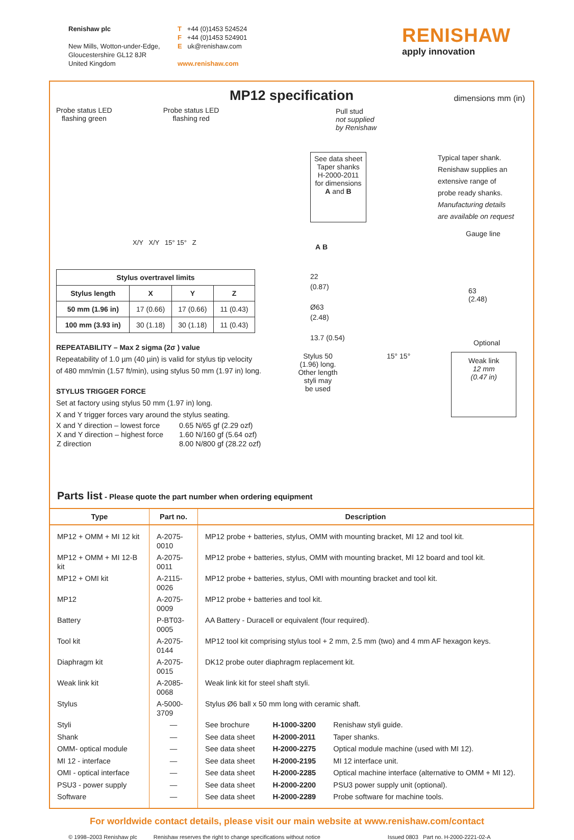Renishaw plc
New Mills, Wotton-under-Edge,
Gloucestershire GL12 8JR
United Kingdom
T +44 (0)1453 524524
F +44 (0)1453 524901
E uk@renishaw.com
www.renishaw.com
RENISHAW
apply innovation
MP12 specification
dimensions mm (in)
Probe status LED
flashing green
Probe status LED
flashing red
X/Y X/Y 15° 15° Z
| Stylus overtravel limits | | | |
| --- | --- | --- | --- |
| Stylus length | X | Y | Z |
| 50 mm (1.96 in) | 17 (0.66) | 17 (0.66) | 11 (0.43) |
| 100 mm (3.93 in) | 30 (1.18) | 30 (1.18) | 11 (0.43) |
REPEATABILITY – Max 2 sigma (2σ ) value
Repeatability of 1.0 µm (40 µin) is valid for stylus tip velocity
of 480 mm/min (1.57 ft/min), using stylus 50 mm (1.97 in) long.
STYLUS TRIGGER FORCE
Set at factory using stylus 50 mm (1.97 in) long.
X and Y trigger forces vary around the stylus seating.
| X and Y direction – lowest force | 0.65 N/65 gf (2.29 ozf) |
| X and Y direction – highest force | 1.60 N/160 gf (5.64 ozf) |
| Z direction | 8.00 N/800 gf (28.22 ozf) |
Pull stud
not supplied
by Renishaw
See data sheet Taper shanks H-2000-2011 for dimensions A and B
Typical taper shank.
Renishaw supplies an
extensive range of
probe ready shanks.
Manufacturing details
are available on request
Gauge line
A B
22
(0.87)
Ø63
(2.48)
13.7 (0.54)
63
(2.48)
Optional
Stylus 50
(1.96) long.
Other length
styli may
be used
15° 15°
Weak link
12 mm
(0.47 in)
Parts list - Please quote the part number when ordering equipment
| Type | Part no. | Description | | |
| --- | --- | --- | --- | --- |
| MP12 + OMM + MI 12 kit | A-2075-0010 | MP12 probe + batteries, stylus, OMM with mounting bracket, MI 12 and tool kit. | | |
| MP12 + OMM + MI 12-B kit | A-2075-0011 | MP12 probe + batteries, stylus, OMM with mounting bracket, MI 12 board and tool kit. | | |
| MP12 + OMI kit | A-2115-0026 | MP12 probe + batteries, stylus, OMI with mounting bracket and tool kit. | | |
| MP12 | A-2075-0009 | MP12 probe + batteries and tool kit. | | |
| Battery | P-BT03-0005 | AA Battery - Duracell or equivalent (four required). | | |
| Tool kit | A-2075-0144 | MP12 tool kit comprising stylus tool + 2 mm, 2.5 mm (two) and 4 mm AF hexagon keys. | | |
| Diaphragm kit | A-2075-0015 | DK12 probe outer diaphragm replacement kit. | | |
| Weak link kit | A-2085-0068 | Weak link kit for steel shaft styli. | | |
| Stylus | A-5000-3709 | Stylus Ø6 ball x 50 mm long with ceramic shaft. | | |
| Styli | — | See brochure | H-1000-3200 | Renishaw styli guide. |
| Shank | — | See data sheet | H-2000-2011 | Taper shanks. |
| OMM- optical module | — | See data sheet | H-2000-2275 | Optical module machine (used with MI 12). |
| MI 12 - interface | — | See data sheet | H-2000-2195 | MI 12 interface unit. |
| OMI - optical interface | — | See data sheet | H-2000-2285 | Optical machine interface (alternative to OMM + MI 12). |
| PSU3 - power supply | — | See data sheet | H-2000-2200 | PSU3 power supply unit (optional). |
| Software | — | See data sheet | H-2000-2289 | Probe software for machine tools. |
For worldwide contact details, please visit our main website at www.renishaw.com/contact
© 1998–2003 Renishaw plc Renishaw reserves the right to change specifications without notice Issued 0803 Part no. H-2000-2221-02-A